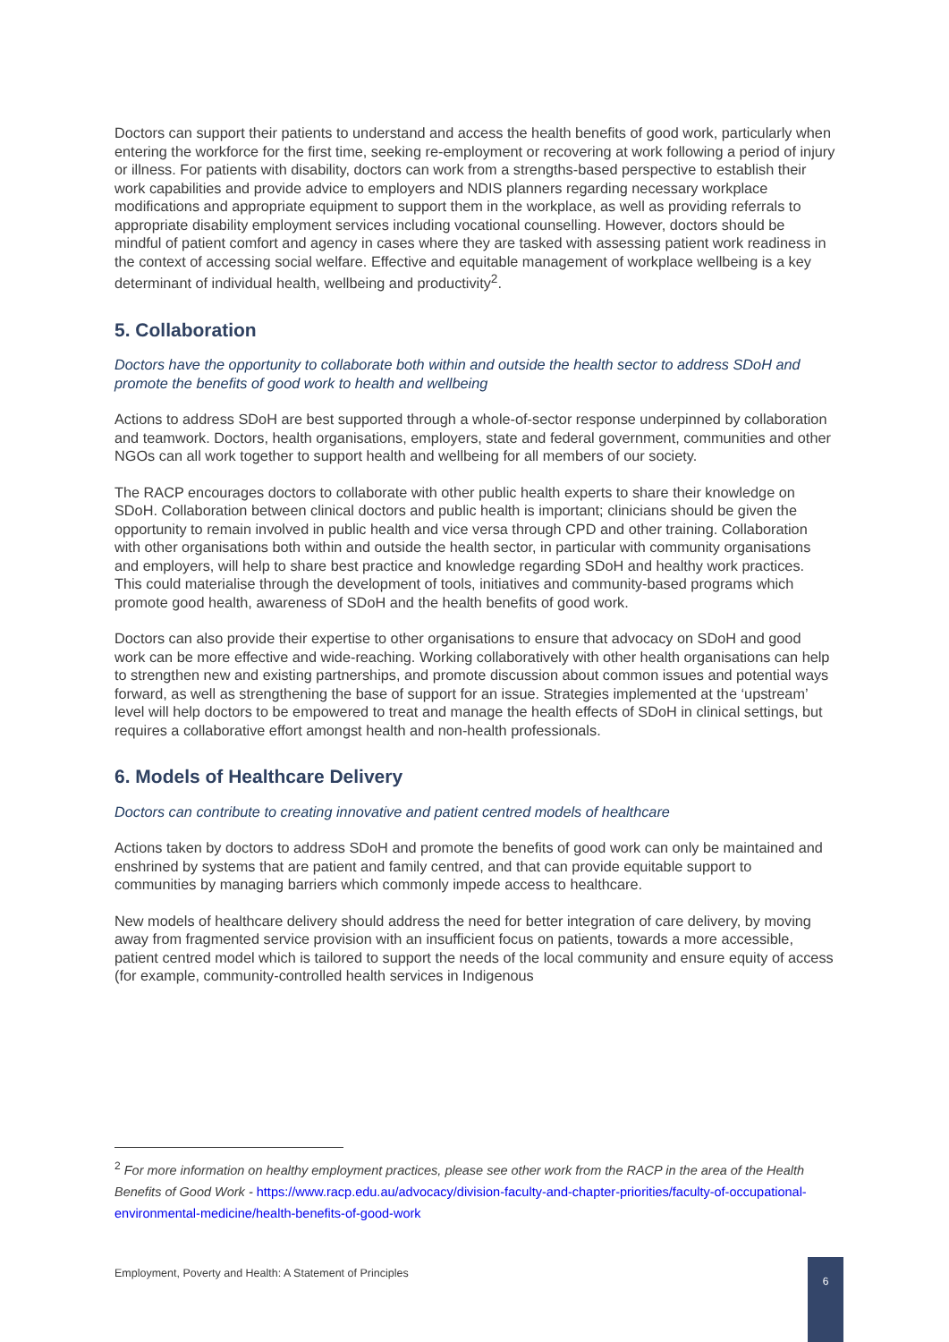Doctors can support their patients to understand and access the health benefits of good work, particularly when entering the workforce for the first time, seeking re-employment or recovering at work following a period of injury or illness. For patients with disability, doctors can work from a strengths-based perspective to establish their work capabilities and provide advice to employers and NDIS planners regarding necessary workplace modifications and appropriate equipment to support them in the workplace, as well as providing referrals to appropriate disability employment services including vocational counselling. However, doctors should be mindful of patient comfort and agency in cases where they are tasked with assessing patient work readiness in the context of accessing social welfare. Effective and equitable management of workplace wellbeing is a key determinant of individual health, wellbeing and productivity<sup>2</sup>.
5. Collaboration
Doctors have the opportunity to collaborate both within and outside the health sector to address SDoH and promote the benefits of good work to health and wellbeing
Actions to address SDoH are best supported through a whole-of-sector response underpinned by collaboration and teamwork. Doctors, health organisations, employers, state and federal government, communities and other NGOs can all work together to support health and wellbeing for all members of our society.
The RACP encourages doctors to collaborate with other public health experts to share their knowledge on SDoH. Collaboration between clinical doctors and public health is important; clinicians should be given the opportunity to remain involved in public health and vice versa through CPD and other training. Collaboration with other organisations both within and outside the health sector, in particular with community organisations and employers, will help to share best practice and knowledge regarding SDoH and healthy work practices. This could materialise through the development of tools, initiatives and community-based programs which promote good health, awareness of SDoH and the health benefits of good work.
Doctors can also provide their expertise to other organisations to ensure that advocacy on SDoH and good work can be more effective and wide-reaching. Working collaboratively with other health organisations can help to strengthen new and existing partnerships, and promote discussion about common issues and potential ways forward, as well as strengthening the base of support for an issue. Strategies implemented at the ‘upstream’ level will help doctors to be empowered to treat and manage the health effects of SDoH in clinical settings, but requires a collaborative effort amongst health and non-health professionals.
6. Models of Healthcare Delivery
Doctors can contribute to creating innovative and patient centred models of healthcare
Actions taken by doctors to address SDoH and promote the benefits of good work can only be maintained and enshrined by systems that are patient and family centred, and that can provide equitable support to communities by managing barriers which commonly impede access to healthcare.
New models of healthcare delivery should address the need for better integration of care delivery, by moving away from fragmented service provision with an insufficient focus on patients, towards a more accessible, patient centred model which is tailored to support the needs of the local community and ensure equity of access (for example, community-controlled health services in Indigenous
<sup>2</sup> For more information on healthy employment practices, please see other work from the RACP in the area of the Health Benefits of Good Work - https://www.racp.edu.au/advocacy/division-faculty-and-chapter-priorities/faculty-of-occupational-environmental-medicine/health-benefits-of-good-work
Employment, Poverty and Health: A Statement of Principles
6